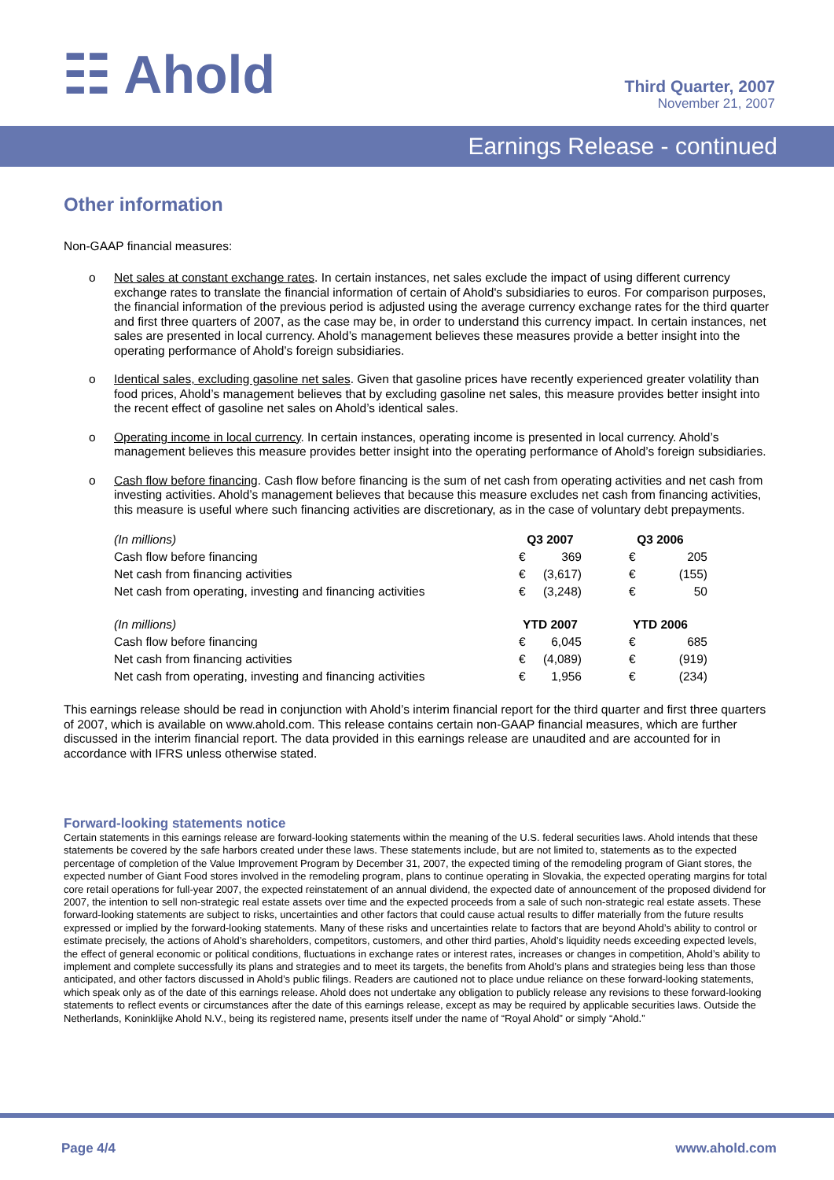☷ Ahold
Third Quarter, 2007
November 21, 2007
Earnings Release - continued
Other information
Non-GAAP financial measures:
o Net sales at constant exchange rates. In certain instances, net sales exclude the impact of using different currency exchange rates to translate the financial information of certain of Ahold's subsidiaries to euros. For comparison purposes, the financial information of the previous period is adjusted using the average currency exchange rates for the third quarter and first three quarters of 2007, as the case may be, in order to understand this currency impact. In certain instances, net sales are presented in local currency. Ahold’s management believes these measures provide a better insight into the operating performance of Ahold’s foreign subsidiaries.
o Identical sales, excluding gasoline net sales. Given that gasoline prices have recently experienced greater volatility than food prices, Ahold’s management believes that by excluding gasoline net sales, this measure provides better insight into the recent effect of gasoline net sales on Ahold’s identical sales.
o Operating income in local currency. In certain instances, operating income is presented in local currency. Ahold’s management believes this measure provides better insight into the operating performance of Ahold’s foreign subsidiaries.
o Cash flow before financing. Cash flow before financing is the sum of net cash from operating activities and net cash from investing activities. Ahold’s management believes that because this measure excludes net cash from financing activities, this measure is useful where such financing activities are discretionary, as in the case of voluntary debt prepayments.
| (In millions) | Q3 2007 | | Q3 2006 | |
| Cash flow before financing | € | 369 | € | 205 |
| Net cash from financing activities | € | (3,617) | € | (155) |
| Net cash from operating, investing and financing activities | € | (3,248) | € | 50 |
| (In millions) | YTD 2007 | | YTD 2006 | |
| Cash flow before financing | € | 6,045 | € | 685 |
| Net cash from financing activities | € | (4,089) | € | (919) |
| Net cash from operating, investing and financing activities | € | 1,956 | € | (234) |
This earnings release should be read in conjunction with Ahold’s interim financial report for the third quarter and first three quarters of 2007, which is available on www.ahold.com. This release contains certain non-GAAP financial measures, which are further discussed in the interim financial report. The data provided in this earnings release are unaudited and are accounted for in accordance with IFRS unless otherwise stated.
Forward-looking statements notice
Certain statements in this earnings release are forward-looking statements within the meaning of the U.S. federal securities laws. Ahold intends that these statements be covered by the safe harbors created under these laws. These statements include, but are not limited to, statements as to the expected percentage of completion of the Value Improvement Program by December 31, 2007, the expected timing of the remodeling program of Giant stores, the expected number of Giant Food stores involved in the remodeling program, plans to continue operating in Slovakia, the expected operating margins for total core retail operations for full-year 2007, the expected reinstatement of an annual dividend, the expected date of announcement of the proposed dividend for 2007, the intention to sell non-strategic real estate assets over time and the expected proceeds from a sale of such non-strategic real estate assets. These forward-looking statements are subject to risks, uncertainties and other factors that could cause actual results to differ materially from the future results expressed or implied by the forward-looking statements. Many of these risks and uncertainties relate to factors that are beyond Ahold’s ability to control or estimate precisely, the actions of Ahold’s shareholders, competitors, customers, and other third parties, Ahold’s liquidity needs exceeding expected levels, the effect of general economic or political conditions, fluctuations in exchange rates or interest rates, increases or changes in competition, Ahold’s ability to implement and complete successfully its plans and strategies and to meet its targets, the benefits from Ahold’s plans and strategies being less than those anticipated, and other factors discussed in Ahold’s public filings. Readers are cautioned not to place undue reliance on these forward-looking statements, which speak only as of the date of this earnings release. Ahold does not undertake any obligation to publicly release any revisions to these forward-looking statements to reflect events or circumstances after the date of this earnings release, except as may be required by applicable securities laws. Outside the Netherlands, Koninklijke Ahold N.V., being its registered name, presents itself under the name of “Royal Ahold” or simply “Ahold.”
Page 4/4 www.ahold.com